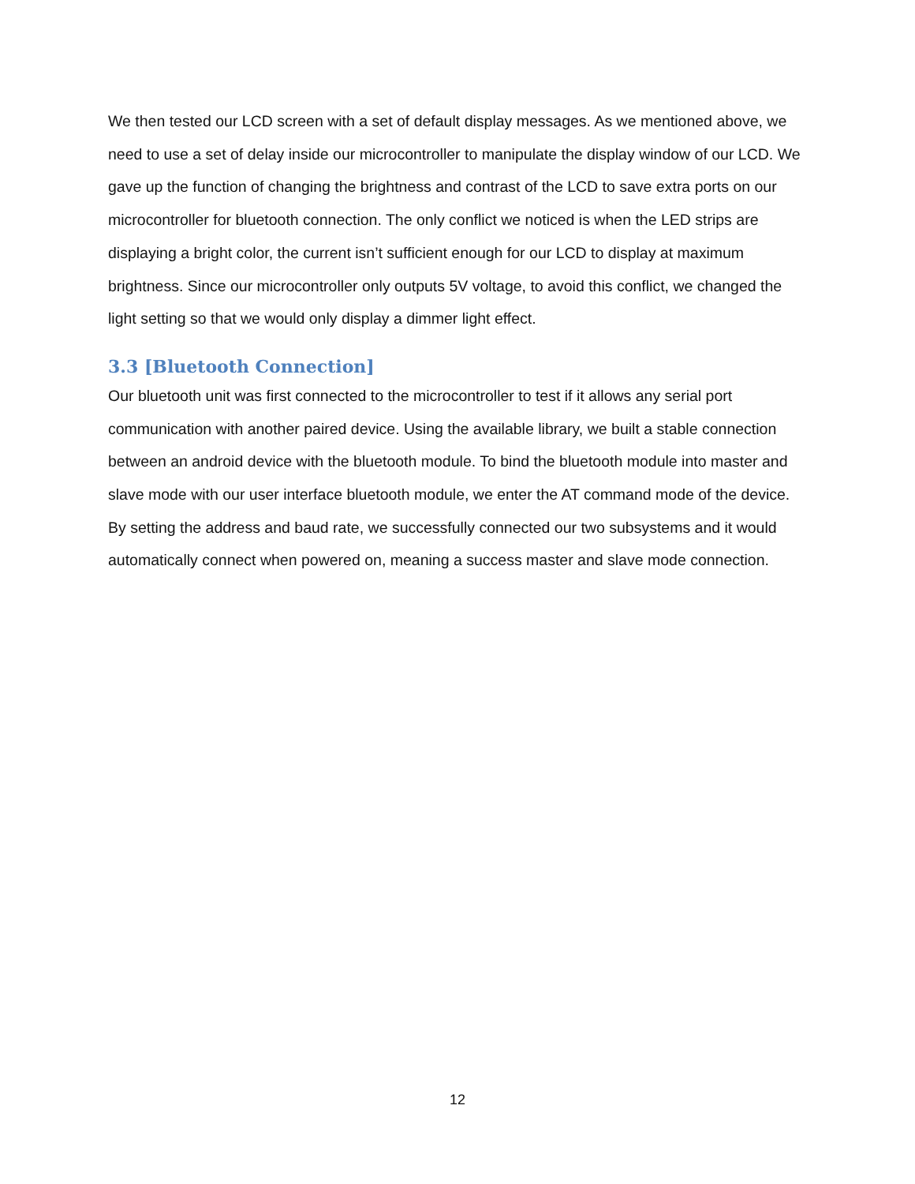We then tested our LCD screen with a set of default display messages. As we mentioned above, we need to use a set of delay inside our microcontroller to manipulate the display window of our LCD. We gave up the function of changing the brightness and contrast of the LCD to save extra ports on our microcontroller for bluetooth connection. The only conflict we noticed is when the LED strips are displaying a bright color, the current isn’t sufficient enough for our LCD to display at maximum brightness. Since our microcontroller only outputs 5V voltage, to avoid this conflict, we changed the light setting so that we would only display a dimmer light effect.
3.3 [Bluetooth Connection]
Our bluetooth unit was first connected to the microcontroller to test if it allows any serial port communication with another paired device. Using the available library, we built a stable connection between an android device with the bluetooth module. To bind the bluetooth module into master and slave mode with our user interface bluetooth module, we enter the AT command mode of the device. By setting the address and baud rate, we successfully connected our two subsystems and it would automatically connect when powered on, meaning a success master and slave mode connection.
12